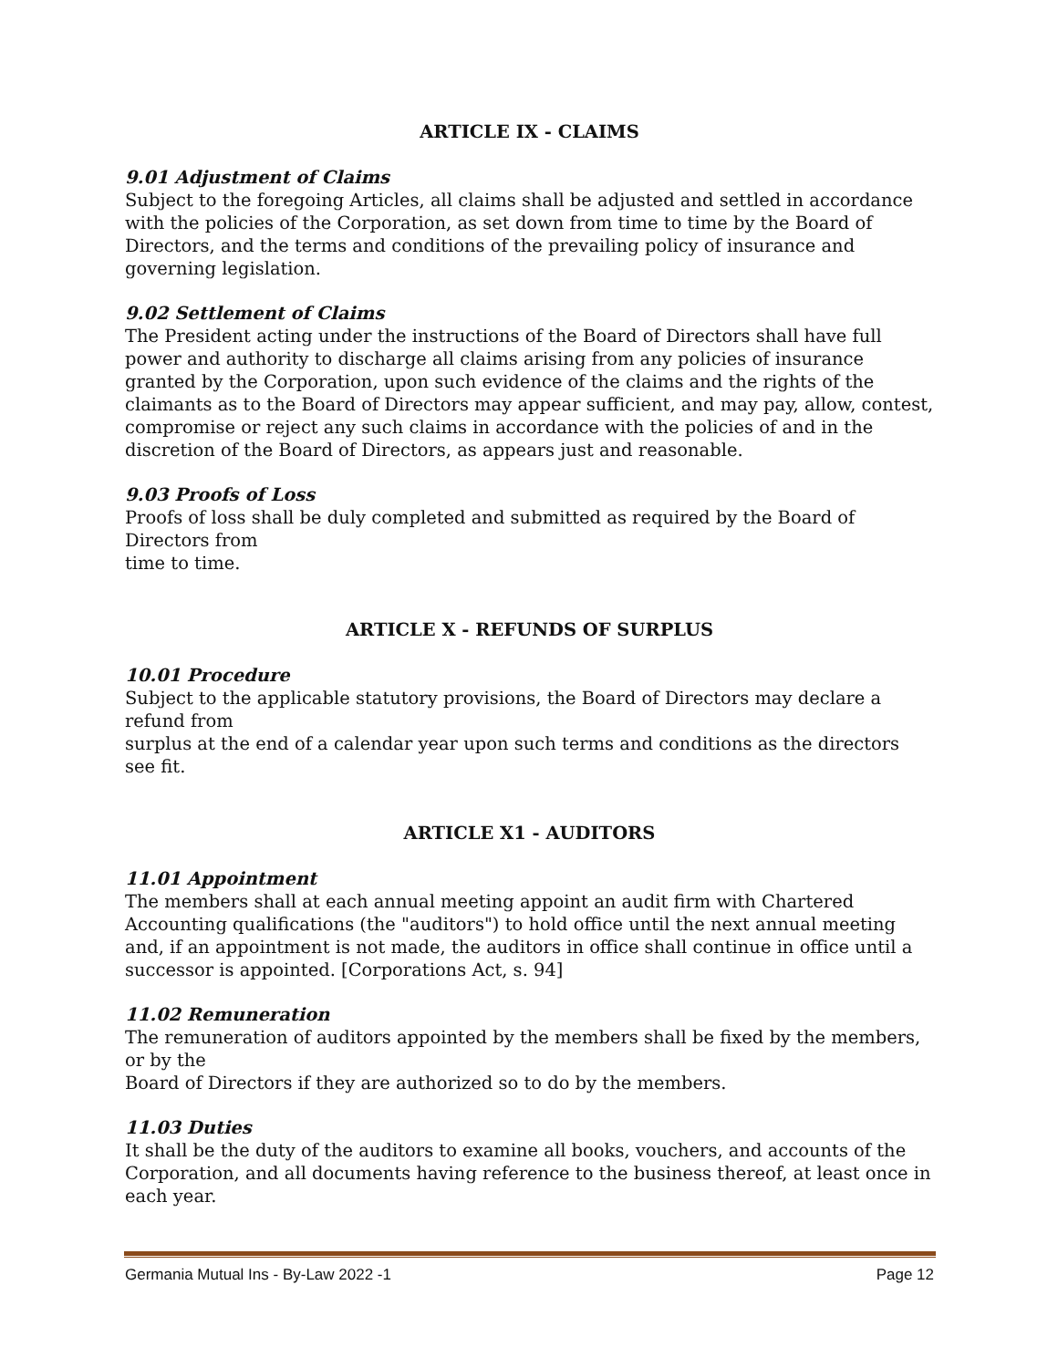ARTICLE IX - CLAIMS
9.01 Adjustment of Claims
Subject to the foregoing Articles, all claims shall be adjusted and settled in accordance with the policies of the Corporation, as set down from time to time by the Board of Directors, and the terms and conditions of the prevailing policy of insurance and governing legislation.
9.02 Settlement of Claims
The President acting under the instructions of the Board of Directors shall have full power and authority to discharge all claims arising from any policies of insurance granted by the Corporation, upon such evidence of the claims and the rights of the claimants as to the Board of Directors may appear sufficient, and may pay, allow, contest, compromise or reject any such claims in accordance with the policies of and in the discretion of the Board of Directors, as appears just and reasonable.
9.03 Proofs of Loss
Proofs of loss shall be duly completed and submitted as required by the Board of Directors from
time to time.
ARTICLE X - REFUNDS OF SURPLUS
10.01 Procedure
Subject to the applicable statutory provisions, the Board of Directors may declare a refund from
surplus at the end of a calendar year upon such terms and conditions as the directors see fit.
ARTICLE X1 - AUDITORS
11.01 Appointment
The members shall at each annual meeting appoint an audit firm with Chartered Accounting qualifications (the "auditors") to hold office until the next annual meeting and, if an appointment is not made, the auditors in office shall continue in office until a successor is appointed. [Corporations Act, s. 94]
11.02 Remuneration
The remuneration of auditors appointed by the members shall be fixed by the members, or by the
Board of Directors if they are authorized so to do by the members.
11.03 Duties
It shall be the duty of the auditors to examine all books, vouchers, and accounts of the Corporation, and all documents having reference to the business thereof, at least once in each year.
Germania Mutual Ins - By-Law 2022 -1 Page 12